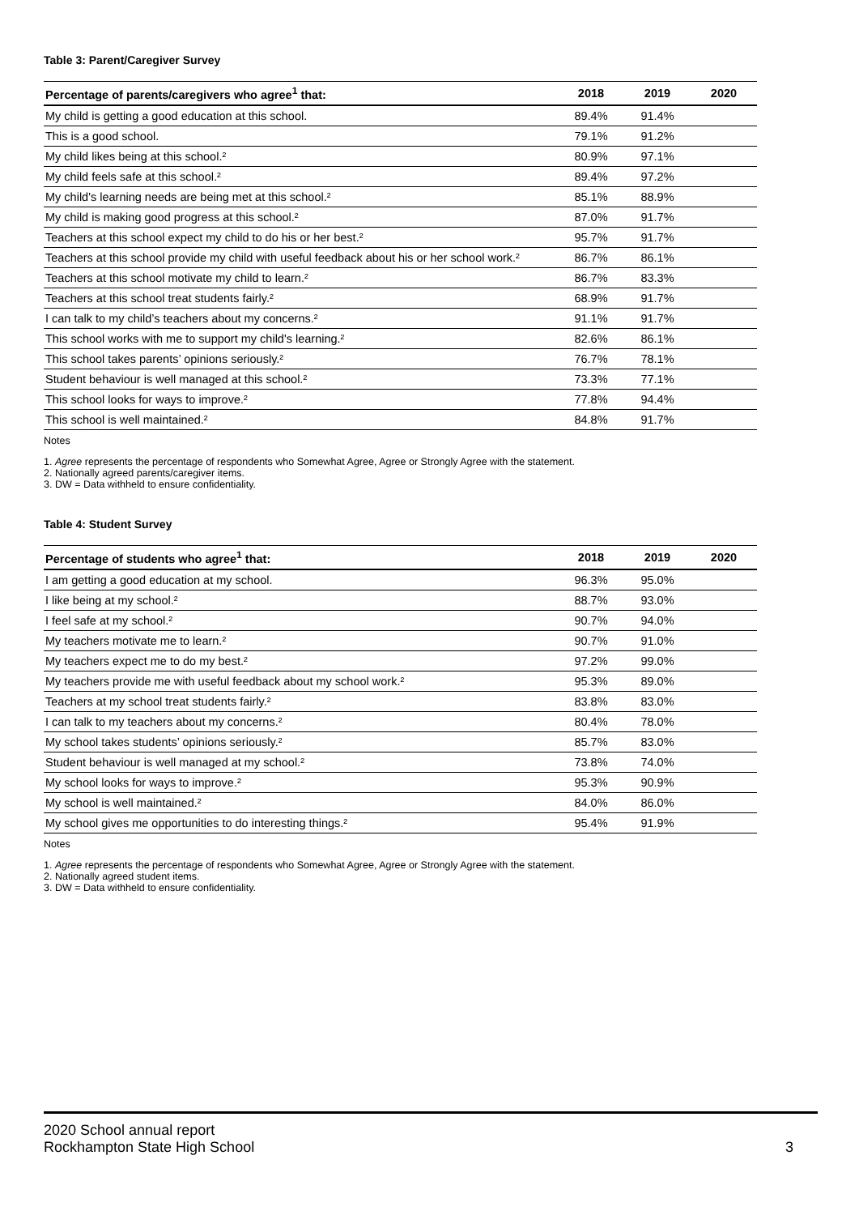Table 3: Parent/Caregiver Survey
| Percentage of parents/caregivers who agree<sup>1</sup> that: | 2018 | 2019 | 2020 |
| --- | --- | --- | --- |
| My child is getting a good education at this school. | 89.4% | 91.4% | |
| This is a good school. | 79.1% | 91.2% | |
| My child likes being at this school.² | 80.9% | 97.1% | |
| My child feels safe at this school.² | 89.4% | 97.2% | |
| My child's learning needs are being met at this school.² | 85.1% | 88.9% | |
| My child is making good progress at this school.² | 87.0% | 91.7% | |
| Teachers at this school expect my child to do his or her best.² | 95.7% | 91.7% | |
| Teachers at this school provide my child with useful feedback about his or her school work.² | 86.7% | 86.1% | |
| Teachers at this school motivate my child to learn.² | 86.7% | 83.3% | |
| Teachers at this school treat students fairly.² | 68.9% | 91.7% | |
| I can talk to my child’s teachers about my concerns.² | 91.1% | 91.7% | |
| This school works with me to support my child's learning.² | 82.6% | 86.1% | |
| This school takes parents’ opinions seriously.² | 76.7% | 78.1% | |
| Student behaviour is well managed at this school.² | 73.3% | 77.1% | |
| This school looks for ways to improve.² | 77.8% | 94.4% | |
| This school is well maintained.² | 84.8% | 91.7% | |
Notes
1. Agree represents the percentage of respondents who Somewhat Agree, Agree or Strongly Agree with the statement.
2. Nationally agreed parents/caregiver items.
3. DW = Data withheld to ensure confidentiality.
Table 4: Student Survey
| Percentage of students who agree<sup>1</sup> that: | 2018 | 2019 | 2020 |
| --- | --- | --- | --- |
| I am getting a good education at my school. | 96.3% | 95.0% | |
| I like being at my school.² | 88.7% | 93.0% | |
| I feel safe at my school.² | 90.7% | 94.0% | |
| My teachers motivate me to learn.² | 90.7% | 91.0% | |
| My teachers expect me to do my best.² | 97.2% | 99.0% | |
| My teachers provide me with useful feedback about my school work.² | 95.3% | 89.0% | |
| Teachers at my school treat students fairly.² | 83.8% | 83.0% | |
| I can talk to my teachers about my concerns.² | 80.4% | 78.0% | |
| My school takes students’ opinions seriously.² | 85.7% | 83.0% | |
| Student behaviour is well managed at my school.² | 73.8% | 74.0% | |
| My school looks for ways to improve.² | 95.3% | 90.9% | |
| My school is well maintained.² | 84.0% | 86.0% | |
| My school gives me opportunities to do interesting things.² | 95.4% | 91.9% | |
Notes
1. Agree represents the percentage of respondents who Somewhat Agree, Agree or Strongly Agree with the statement.
2. Nationally agreed student items.
3. DW = Data withheld to ensure confidentiality.
2020 School annual report
Rockhampton State High School
3